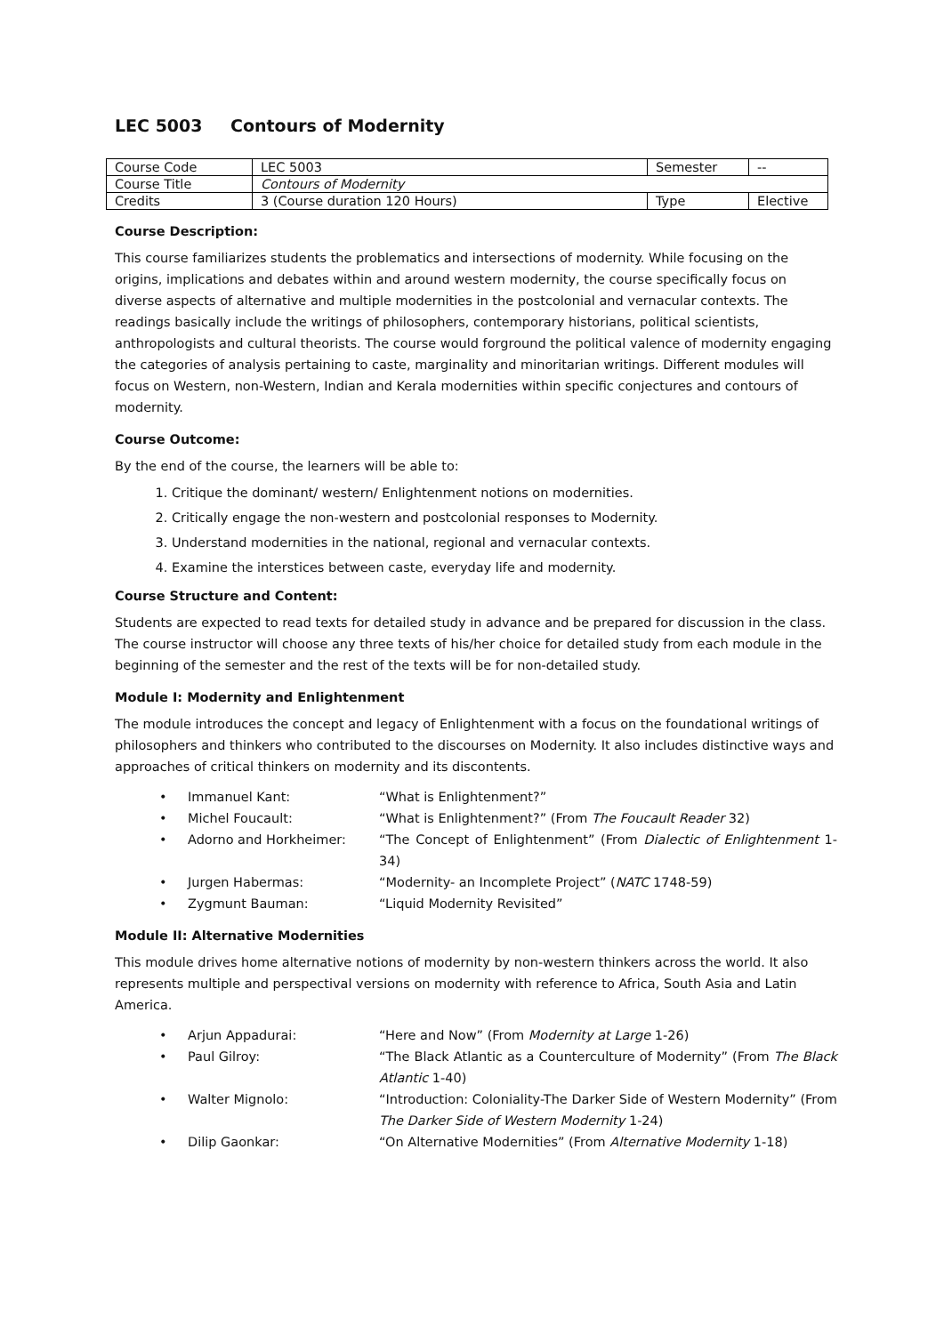LEC 5003 Contours of Modernity
| Course Code | LEC 5003 | Semester | -- |
| Course Title | Contours of Modernity | | |
| Credits | 3 (Course duration 120 Hours) | Type | Elective |
Course Description:
This course familiarizes students the problematics and intersections of modernity. While focusing on the origins, implications and debates within and around western modernity, the course specifically focus on diverse aspects of alternative and multiple modernities in the postcolonial and vernacular contexts. The readings basically include the writings of philosophers, contemporary historians, political scientists, anthropologists and cultural theorists. The course would forground the political valence of modernity engaging the categories of analysis pertaining to caste, marginality and minoritarian writings. Different modules will focus on Western, non-Western, Indian and Kerala modernities within specific conjectures and contours of modernity.
Course Outcome:
By the end of the course, the learners will be able to:
1. Critique the dominant/ western/ Enlightenment notions on modernities.
2. Critically engage the non-western and postcolonial responses to Modernity.
3. Understand modernities in the national, regional and vernacular contexts.
4. Examine the interstices between caste, everyday life and modernity.
Course Structure and Content:
Students are expected to read texts for detailed study in advance and be prepared for discussion in the class. The course instructor will choose any three texts of his/her choice for detailed study from each module in the beginning of the semester and the rest of the texts will be for non-detailed study.
Module I: Modernity and Enlightenment
The module introduces the concept and legacy of Enlightenment with a focus on the foundational writings of philosophers and thinkers who contributed to the discourses on Modernity. It also includes distinctive ways and approaches of critical thinkers on modernity and its discontents.
| • | Immanuel Kant: | “What is Enlightenment?” |
| • | Michel Foucault: | “What is Enlightenment?” (From The Foucault Reader 32) |
| • | Adorno and Horkheimer: | “The Concept of Enlightenment” (From Dialectic of Enlightenment 1-34) |
| • | Jurgen Habermas: | “Modernity- an Incomplete Project” ( NATC 1748-59) |
| • | Zygmunt Bauman: | “Liquid Modernity Revisited” |
Module II: Alternative Modernities
This module drives home alternative notions of modernity by non-western thinkers across the world. It also represents multiple and perspectival versions on modernity with reference to Africa, South Asia and Latin America.
| • | Arjun Appadurai: | “Here and Now” (From Modernity at Large 1-26) |
| • | Paul Gilroy: | “The Black Atlantic as a Counterculture of Modernity” (From The Black Atlantic 1-40) |
| • | Walter Mignolo: | “Introduction: Coloniality-The Darker Side of Western Modernity” (From The Darker Side of Western Modernity 1-24) |
| • | Dilip Gaonkar: | “On Alternative Modernities” (From Alternative Modernity 1-18) |